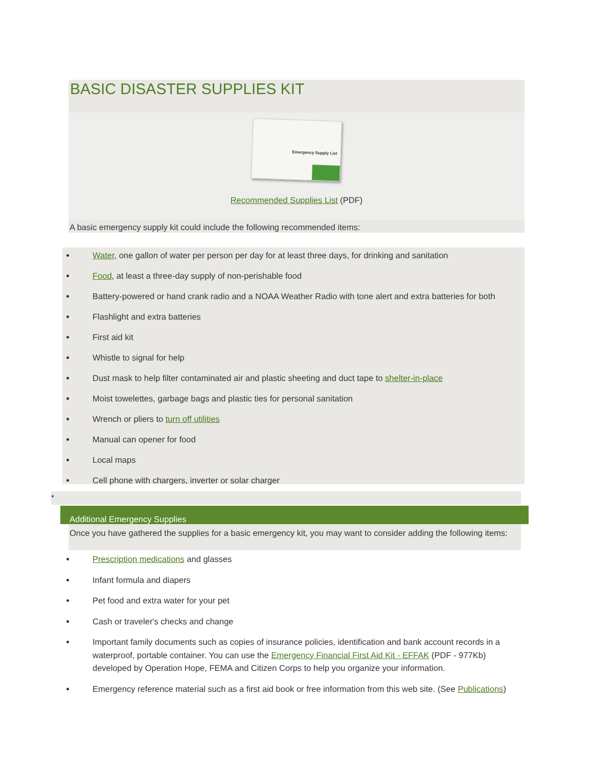BASIC DISASTER SUPPLIES KIT
Emergency Supply List
Recommended Supplies List (PDF)
A basic emergency supply kit could include the following recommended items:
Water, one gallon of water per person per day for at least three days, for drinking and sanitation
Food, at least a three-day supply of non-perishable food
Battery-powered or hand crank radio and a NOAA Weather Radio with tone alert and extra batteries for both
Flashlight and extra batteries
First aid kit
Whistle to signal for help
Dust mask to help filter contaminated air and plastic sheeting and duct tape to shelter-in-place
Moist towelettes, garbage bags and plastic ties for personal sanitation
Wrench or pliers to turn off utilities
Manual can opener for food
Local maps
Cell phone with chargers, inverter or solar charger
•
Additional Emergency Supplies
Once you have gathered the supplies for a basic emergency kit, you may want to consider adding the following items:
Prescription medications and glasses
Infant formula and diapers
Pet food and extra water for your pet
Cash or traveler's checks and change
Important family documents such as copies of insurance policies, identification and bank account records in a waterproof, portable container. You can use the Emergency Financial First Aid Kit - EFFAK (PDF - 977Kb) developed by Operation Hope, FEMA and Citizen Corps to help you organize your information.
Emergency reference material such as a first aid book or free information from this web site. (See Publications)